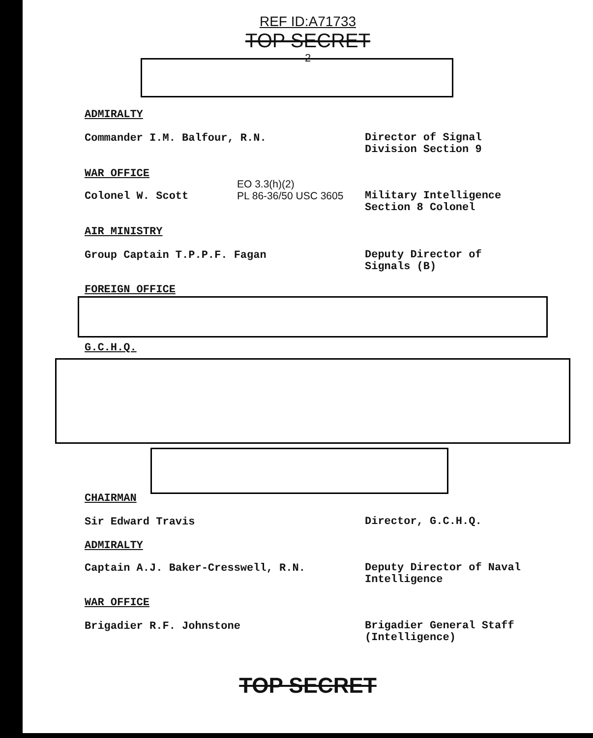REF ID:A71733
TOP SECRET
- 2 -
ADMIRALTY
Commander I.M. Balfour, R.N.
Director of Signal
Division Section 9
WAR OFFICE
EO 3.3(h)(2)
PL 86-36/50 USC 3605
Colonel W. Scott
Military Intelligence
Section 8 Colonel
AIR MINISTRY
Group Captain T.P.P.F. Fagan
Deputy Director of
Signals (B)
FOREIGN OFFICE
G.C.H.Q.
CHAIRMAN
Sir Edward Travis
Director, G.C.H.Q.
ADMIRALTY
Captain A.J. Baker-Cresswell, R.N.
Deputy Director of Naval
Intelligence
WAR OFFICE
Brigadier R.F. Johnstone
Brigadier General Staff
(Intelligence)
TOP SECRET